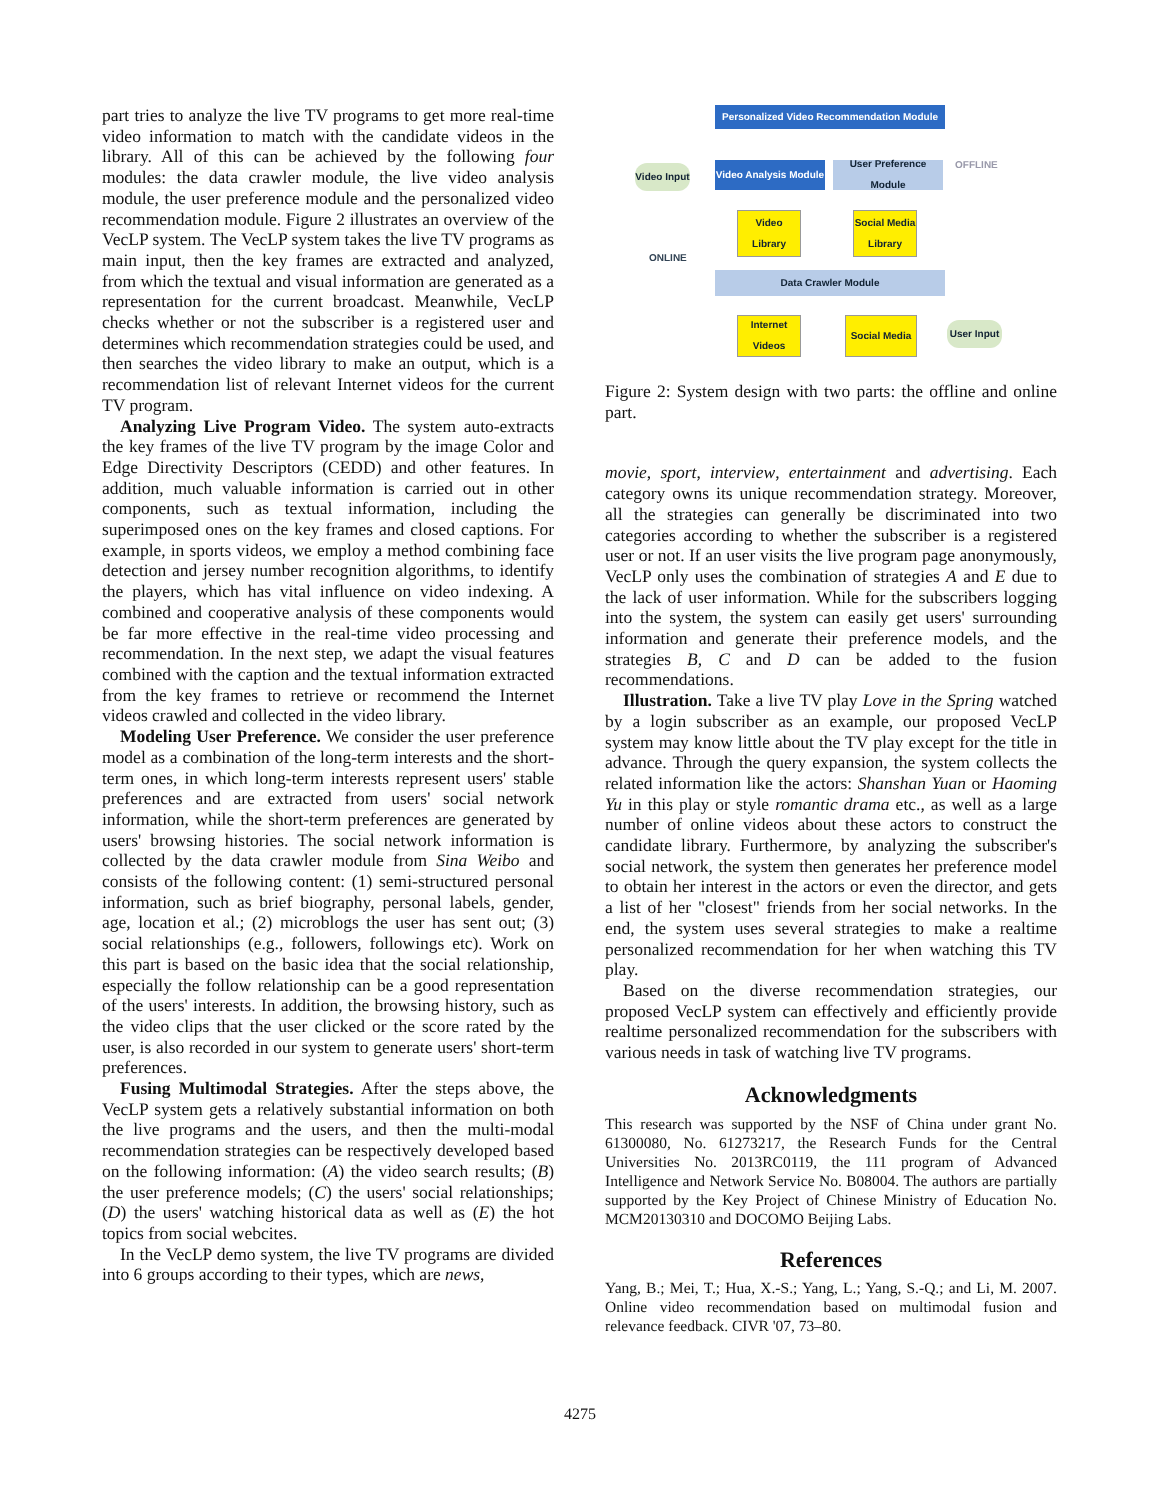part tries to analyze the live TV programs to get more real-time video information to match with the candidate videos in the library. All of this can be achieved by the following four modules: the data crawler module, the live video analysis module, the user preference module and the personalized video recommendation module. Figure 2 illustrates an overview of the VecLP system. The VecLP system takes the live TV programs as main input, then the key frames are extracted and analyzed, from which the textual and visual information are generated as a representation for the current broadcast. Meanwhile, VecLP checks whether or not the subscriber is a registered user and determines which recommendation strategies could be used, and then searches the video library to make an output, which is a recommendation list of relevant Internet videos for the current TV program.
Analyzing Live Program Video. The system auto-extracts the key frames of the live TV program by the image Color and Edge Directivity Descriptors (CEDD) and other features. In addition, much valuable information is carried out in other components, such as textual information, including the superimposed ones on the key frames and closed captions. For example, in sports videos, we employ a method combining face detection and jersey number recognition algorithms, to identify the players, which has vital influence on video indexing. A combined and cooperative analysis of these components would be far more effective in the real-time video processing and recommendation. In the next step, we adapt the visual features combined with the caption and the textual information extracted from the key frames to retrieve or recommend the Internet videos crawled and collected in the video library.
Modeling User Preference. We consider the user preference model as a combination of the long-term interests and the short-term ones, in which long-term interests represent users' stable preferences and are extracted from users' social network information, while the short-term preferences are generated by users' browsing histories. The social network information is collected by the data crawler module from Sina Weibo and consists of the following content: (1) semi-structured personal information, such as brief biography, personal labels, gender, age, location et al.; (2) microblogs the user has sent out; (3) social relationships (e.g., followers, followings etc). Work on this part is based on the basic idea that the social relationship, especially the follow relationship can be a good representation of the users' interests. In addition, the browsing history, such as the video clips that the user clicked or the score rated by the user, is also recorded in our system to generate users' short-term preferences.
Fusing Multimodal Strategies. After the steps above, the VecLP system gets a relatively substantial information on both the live programs and the users, and then the multi-modal recommendation strategies can be respectively developed based on the following information: (A) the video search results; (B) the user preference models; (C) the users' social relationships; (D) the users' watching historical data as well as (E) the hot topics from social webcites.
In the VecLP demo system, the live TV programs are divided into 6 groups according to their types, which are news,
Personalized Video Recommendation Module
Video Input
Video Analysis Module
User Preference Module
OFFLINE
Video Library
Social Media Library
ONLINE
Data Crawler Module
Internet Videos
Social Media
User Input
Figure 2: System design with two parts: the offline and online part.
movie, sport, interview, entertainment and advertising. Each category owns its unique recommendation strategy. Moreover, all the strategies can generally be discriminated into two categories according to whether the subscriber is a registered user or not. If an user visits the live program page anonymously, VecLP only uses the combination of strategies A and E due to the lack of user information. While for the subscribers logging into the system, the system can easily get users' surrounding information and generate their preference models, and the strategies B, C and D can be added to the fusion recommendations.
Illustration. Take a live TV play Love in the Spring watched by a login subscriber as an example, our proposed VecLP system may know little about the TV play except for the title in advance. Through the query expansion, the system collects the related information like the actors: Shanshan Yuan or Haoming Yu in this play or style romantic drama etc., as well as a large number of online videos about these actors to construct the candidate library. Furthermore, by analyzing the subscriber's social network, the system then generates her preference model to obtain her interest in the actors or even the director, and gets a list of her "closest" friends from her social networks. In the end, the system uses several strategies to make a realtime personalized recommendation for her when watching this TV play.
Based on the diverse recommendation strategies, our proposed VecLP system can effectively and efficiently provide realtime personalized recommendation for the subscribers with various needs in task of watching live TV programs.
Acknowledgments
This research was supported by the NSF of China under grant No. 61300080, No. 61273217, the Research Funds for the Central Universities No. 2013RC0119, the 111 program of Advanced Intelligence and Network Service No. B08004. The authors are partially supported by the Key Project of Chinese Ministry of Education No. MCM20130310 and DOCOMO Beijing Labs.
References
Yang, B.; Mei, T.; Hua, X.-S.; Yang, L.; Yang, S.-Q.; and Li, M. 2007. Online video recommendation based on multimodal fusion and relevance feedback. CIVR '07, 73–80.
4275